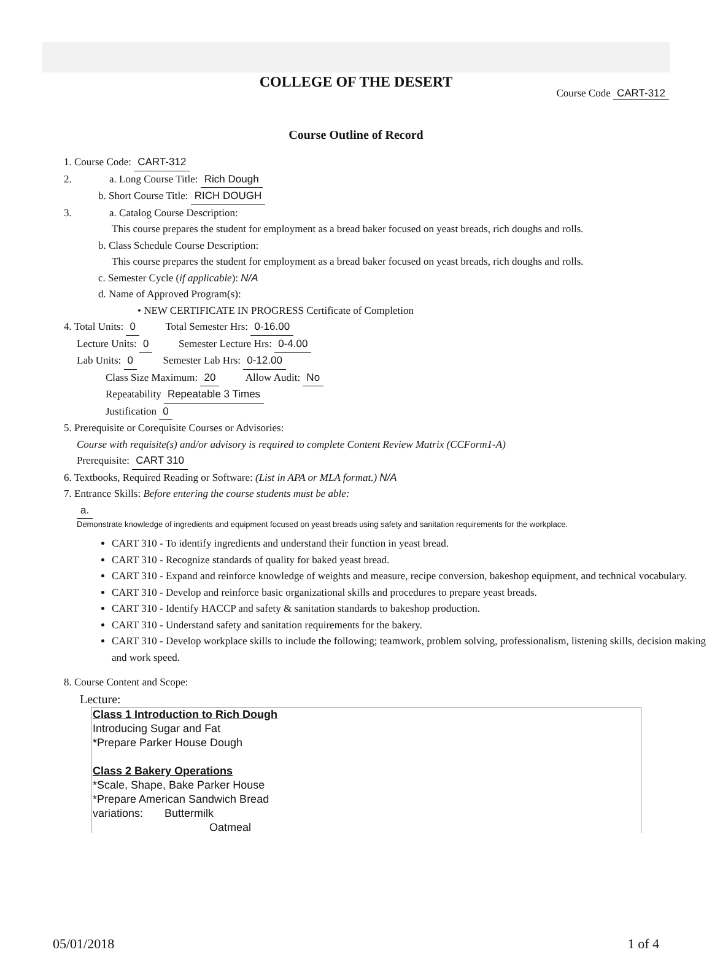COLLEGE OF THE DESERT
Course Code CART-312
Course Outline of Record
1. Course Code: CART-312
2. a. Long Course Title: Rich Dough
b. Short Course Title: RICH DOUGH
3. a. Catalog Course Description:
This course prepares the student for employment as a bread baker focused on yeast breads, rich doughs and rolls.
b. Class Schedule Course Description:
This course prepares the student for employment as a bread baker focused on yeast breads, rich doughs and rolls.
c. Semester Cycle (if applicable): N/A
d. Name of Approved Program(s):
• NEW CERTIFICATE IN PROGRESS Certificate of Completion
4. Total Units: 0 Total Semester Hrs: 0-16.00
Lecture Units: 0 Semester Lecture Hrs: 0-4.00
Lab Units: 0 Semester Lab Hrs: 0-12.00
Class Size Maximum: 20 Allow Audit: No
Repeatability Repeatable 3 Times
Justification 0
5. Prerequisite or Corequisite Courses or Advisories:
Course with requisite(s) and/or advisory is required to complete Content Review Matrix (CCForm1-A)
Prerequisite: CART 310
6. Textbooks, Required Reading or Software: (List in APA or MLA format.) N/A
7. Entrance Skills: Before entering the course students must be able:
a.
Demonstrate knowledge of ingredients and equipment focused on yeast breads using safety and sanitation requirements for the workplace.
CART 310 - To identify ingredients and understand their function in yeast bread.
CART 310 - Recognize standards of quality for baked yeast bread.
CART 310 - Expand and reinforce knowledge of weights and measure, recipe conversion, bakeshop equipment, and technical vocabulary.
CART 310 - Develop and reinforce basic organizational skills and procedures to prepare yeast breads.
CART 310 - Identify HACCP and safety & sanitation standards to bakeshop production.
CART 310 - Understand safety and sanitation requirements for the bakery.
CART 310 - Develop workplace skills to include the following; teamwork, problem solving, professionalism, listening skills, decision making and work speed.
8. Course Content and Scope:
Lecture:
Class 1 Introduction to Rich Dough
Introducing Sugar and Fat
*Prepare Parker House Dough
Class 2 Bakery Operations
*Scale, Shape, Bake Parker House
*Prepare American Sandwich Bread
variations: Buttermilk
Oatmeal
05/01/2018 1 of 4